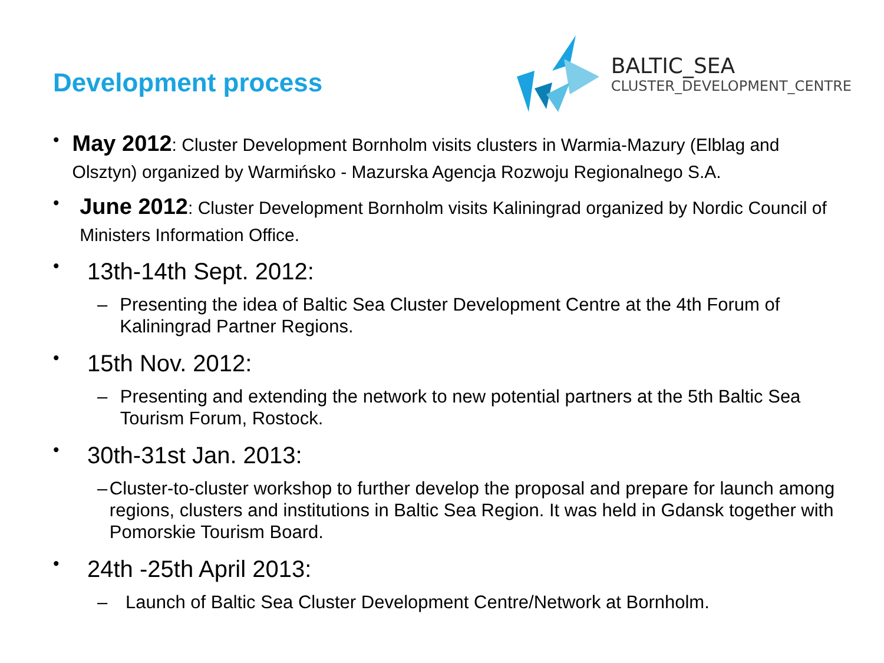Development process
BALTIC_SEA
CLUSTER_DEVELOPMENT_CENTRE
• May 2012: Cluster Development Bornholm visits clusters in Warmia-Mazury (Elblag and Olsztyn) organized by Warmińsko - Mazurska Agencja Rozwoju Regionalnego S.A.
• June 2012: Cluster Development Bornholm visits Kaliningrad organized by Nordic Council of Ministers Information Office.
• 13th-14th Sept. 2012:
– Presenting the idea of Baltic Sea Cluster Development Centre at the 4th Forum of Kaliningrad Partner Regions.
• 15th Nov. 2012:
– Presenting and extending the network to new potential partners at the 5th Baltic Sea Tourism Forum, Rostock.
• 30th-31st Jan. 2013:
– Cluster-to-cluster workshop to further develop the proposal and prepare for launch among regions, clusters and institutions in Baltic Sea Region. It was held in Gdansk together with Pomorskie Tourism Board.
• 24th -25th April 2013:
– Launch of Baltic Sea Cluster Development Centre/Network at Bornholm.